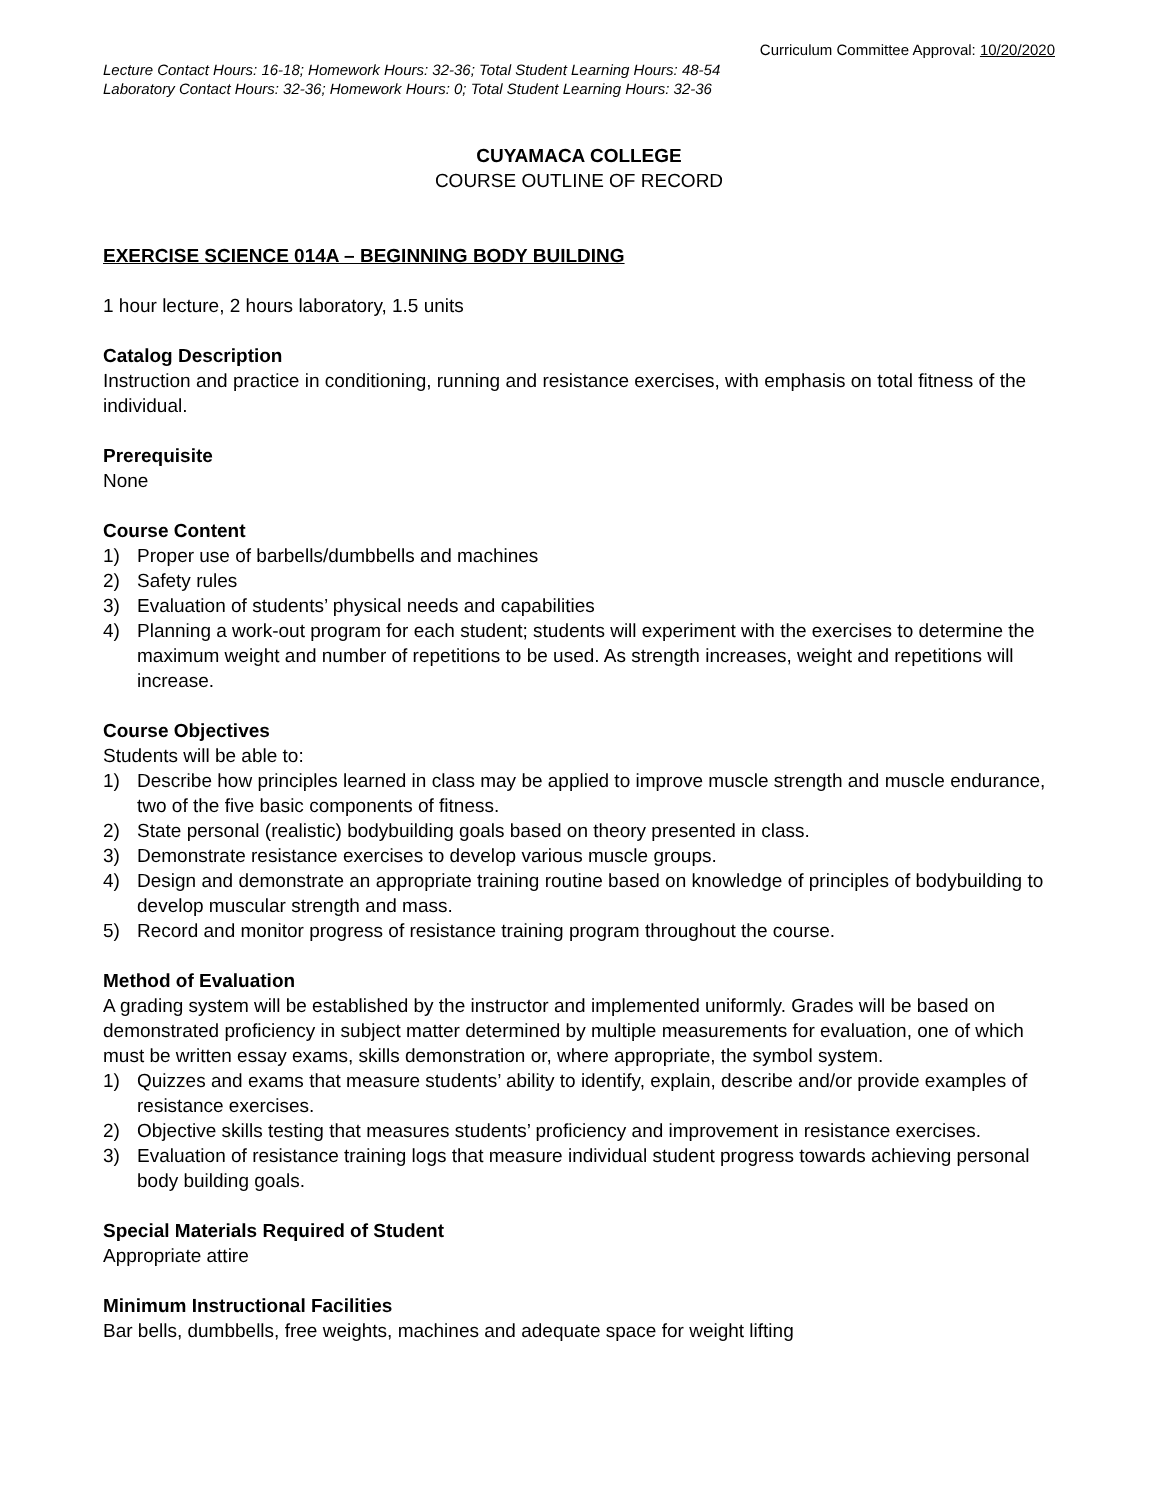Curriculum Committee Approval: 10/20/2020
Lecture Contact Hours: 16-18; Homework Hours: 32-36; Total Student Learning Hours: 48-54
Laboratory Contact Hours: 32-36; Homework Hours: 0; Total Student Learning Hours: 32-36
CUYAMACA COLLEGE
COURSE OUTLINE OF RECORD
EXERCISE SCIENCE 014A – BEGINNING BODY BUILDING
1 hour lecture, 2 hours laboratory, 1.5 units
Catalog Description
Instruction and practice in conditioning, running and resistance exercises, with emphasis on total fitness of the individual.
Prerequisite
None
Course Content
1) Proper use of barbells/dumbbells and machines
2) Safety rules
3) Evaluation of students’ physical needs and capabilities
4) Planning a work-out program for each student; students will experiment with the exercises to determine the maximum weight and number of repetitions to be used. As strength increases, weight and repetitions will increase.
Course Objectives
Students will be able to:
1) Describe how principles learned in class may be applied to improve muscle strength and muscle endurance, two of the five basic components of fitness.
2) State personal (realistic) bodybuilding goals based on theory presented in class.
3) Demonstrate resistance exercises to develop various muscle groups.
4) Design and demonstrate an appropriate training routine based on knowledge of principles of bodybuilding to develop muscular strength and mass.
5) Record and monitor progress of resistance training program throughout the course.
Method of Evaluation
A grading system will be established by the instructor and implemented uniformly. Grades will be based on demonstrated proficiency in subject matter determined by multiple measurements for evaluation, one of which must be written essay exams, skills demonstration or, where appropriate, the symbol system.
1) Quizzes and exams that measure students’ ability to identify, explain, describe and/or provide examples of resistance exercises.
2) Objective skills testing that measures students’ proficiency and improvement in resistance exercises.
3) Evaluation of resistance training logs that measure individual student progress towards achieving personal body building goals.
Special Materials Required of Student
Appropriate attire
Minimum Instructional Facilities
Bar bells, dumbbells, free weights, machines and adequate space for weight lifting